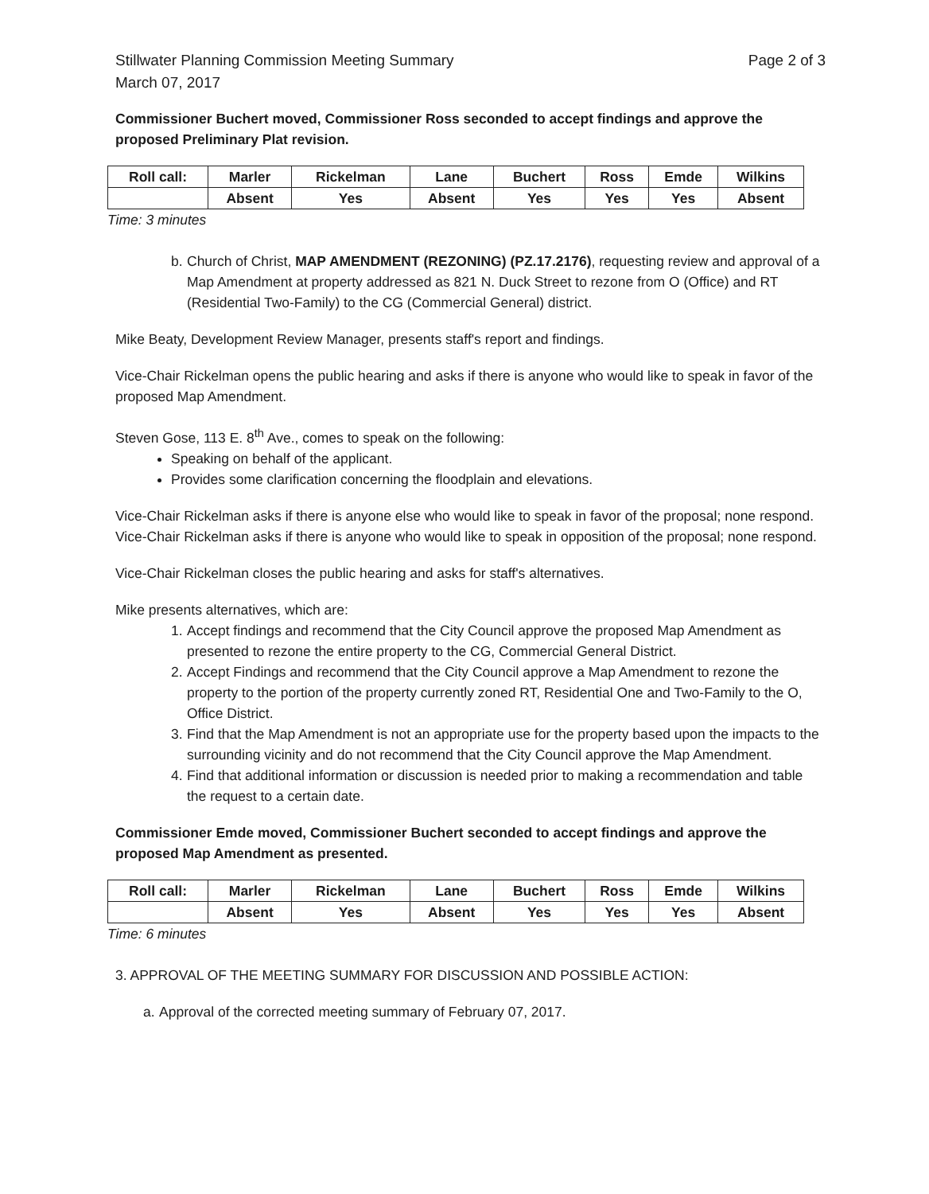Stillwater Planning Commission Meeting Summary
March 07, 2017
Page 2 of 3
Commissioner Buchert moved, Commissioner Ross seconded to accept findings and approve the proposed Preliminary Plat revision.
| Roll call: | Marler | Rickelman | Lane | Buchert | Ross | Emde | Wilkins |
| --- | --- | --- | --- | --- | --- | --- | --- |
| | Absent | Yes | Absent | Yes | Yes | Yes | Absent |
Time: 3 minutes
b. Church of Christ, MAP AMENDMENT (REZONING) (PZ.17.2176), requesting review and approval of a Map Amendment at property addressed as 821 N. Duck Street to rezone from O (Office) and RT (Residential Two-Family) to the CG (Commercial General) district.
Mike Beaty, Development Review Manager, presents staff's report and findings.
Vice-Chair Rickelman opens the public hearing and asks if there is anyone who would like to speak in favor of the proposed Map Amendment.
Steven Gose, 113 E. 8<sup>th</sup> Ave., comes to speak on the following:
Speaking on behalf of the applicant.
Provides some clarification concerning the floodplain and elevations.
Vice-Chair Rickelman asks if there is anyone else who would like to speak in favor of the proposal; none respond. Vice-Chair Rickelman asks if there is anyone who would like to speak in opposition of the proposal; none respond.
Vice-Chair Rickelman closes the public hearing and asks for staff's alternatives.
Mike presents alternatives, which are:
1. Accept findings and recommend that the City Council approve the proposed Map Amendment as presented to rezone the entire property to the CG, Commercial General District.
2. Accept Findings and recommend that the City Council approve a Map Amendment to rezone the property to the portion of the property currently zoned RT, Residential One and Two-Family to the O, Office District.
3. Find that the Map Amendment is not an appropriate use for the property based upon the impacts to the surrounding vicinity and do not recommend that the City Council approve the Map Amendment.
4. Find that additional information or discussion is needed prior to making a recommendation and table the request to a certain date.
Commissioner Emde moved, Commissioner Buchert seconded to accept findings and approve the proposed Map Amendment as presented.
| Roll call: | Marler | Rickelman | Lane | Buchert | Ross | Emde | Wilkins |
| --- | --- | --- | --- | --- | --- | --- | --- |
| | Absent | Yes | Absent | Yes | Yes | Yes | Absent |
Time: 6 minutes
3. APPROVAL OF THE MEETING SUMMARY FOR DISCUSSION AND POSSIBLE ACTION:
a. Approval of the corrected meeting summary of February 07, 2017.